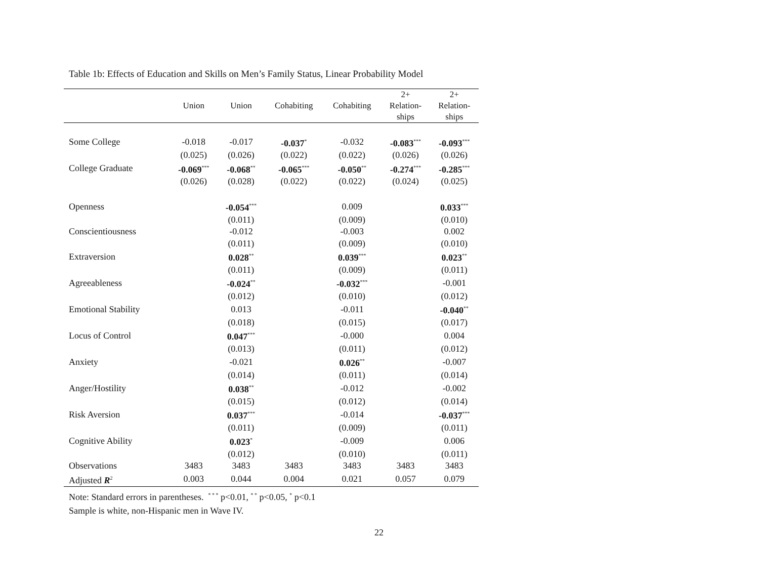Table 1b: Effects of Education and Skills on Men’s Family Status, Linear Probability Model
| | Union | Union | Cohabiting | Cohabiting | 2+ Relation- ships | 2+ Relation- ships |
| --- | --- | --- | --- | --- | --- | --- |
| Some College | -0.018 | -0.017 | -0.037<sup>*</sup> | -0.032 | -0.083<sup>***</sup> | -0.093<sup>***</sup> |
| | (0.025) | (0.026) | (0.022) | (0.022) | (0.026) | (0.026) |
| College Graduate | -0.069<sup>***</sup> | -0.068<sup>**</sup> | -0.065<sup>***</sup> | -0.050<sup>**</sup> | -0.274<sup>***</sup> | -0.285<sup>***</sup> |
| | (0.026) | (0.028) | (0.022) | (0.022) | (0.024) | (0.025) |
| Openness | | -0.054<sup>***</sup> | | 0.009 | | 0.033<sup>***</sup> |
| | | (0.011) | | (0.009) | | (0.010) |
| Conscientiousness | | -0.012 | | -0.003 | | 0.002 |
| | | (0.011) | | (0.009) | | (0.010) |
| Extraversion | | 0.028<sup>**</sup> | | 0.039<sup>***</sup> | | 0.023<sup>**</sup> |
| | | (0.011) | | (0.009) | | (0.011) |
| Agreeableness | | -0.024<sup>**</sup> | | -0.032<sup>***</sup> | | -0.001 |
| | | (0.012) | | (0.010) | | (0.012) |
| Emotional Stability | | 0.013 | | -0.011 | | -0.040<sup>**</sup> |
| | | (0.018) | | (0.015) | | (0.017) |
| Locus of Control | | 0.047<sup>***</sup> | | -0.000 | | 0.004 |
| | | (0.013) | | (0.011) | | (0.012) |
| Anxiety | | -0.021 | | 0.026<sup>**</sup> | | -0.007 |
| | | (0.014) | | (0.011) | | (0.014) |
| Anger/Hostility | | 0.038<sup>**</sup> | | -0.012 | | -0.002 |
| | | (0.015) | | (0.012) | | (0.014) |
| Risk Aversion | | 0.037<sup>***</sup> | | -0.014 | | -0.037<sup>***</sup> |
| | | (0.011) | | (0.009) | | (0.011) |
| Cognitive Ability | | 0.023<sup>*</sup> | | -0.009 | | 0.006 |
| | | (0.012) | | (0.010) | | (0.011) |
| Observations | 3483 | 3483 | 3483 | 3483 | 3483 | 3483 |
| Adjusted R<sup>2</sup> | 0.003 | 0.044 | 0.004 | 0.021 | 0.057 | 0.079 |
Note: Standard errors in parentheses. <sup>* * *</sup> p<0.01, <sup>* *</sup> p<0.05, <sup>*</sup> p<0.1
Sample is white, non-Hispanic men in Wave IV.
22